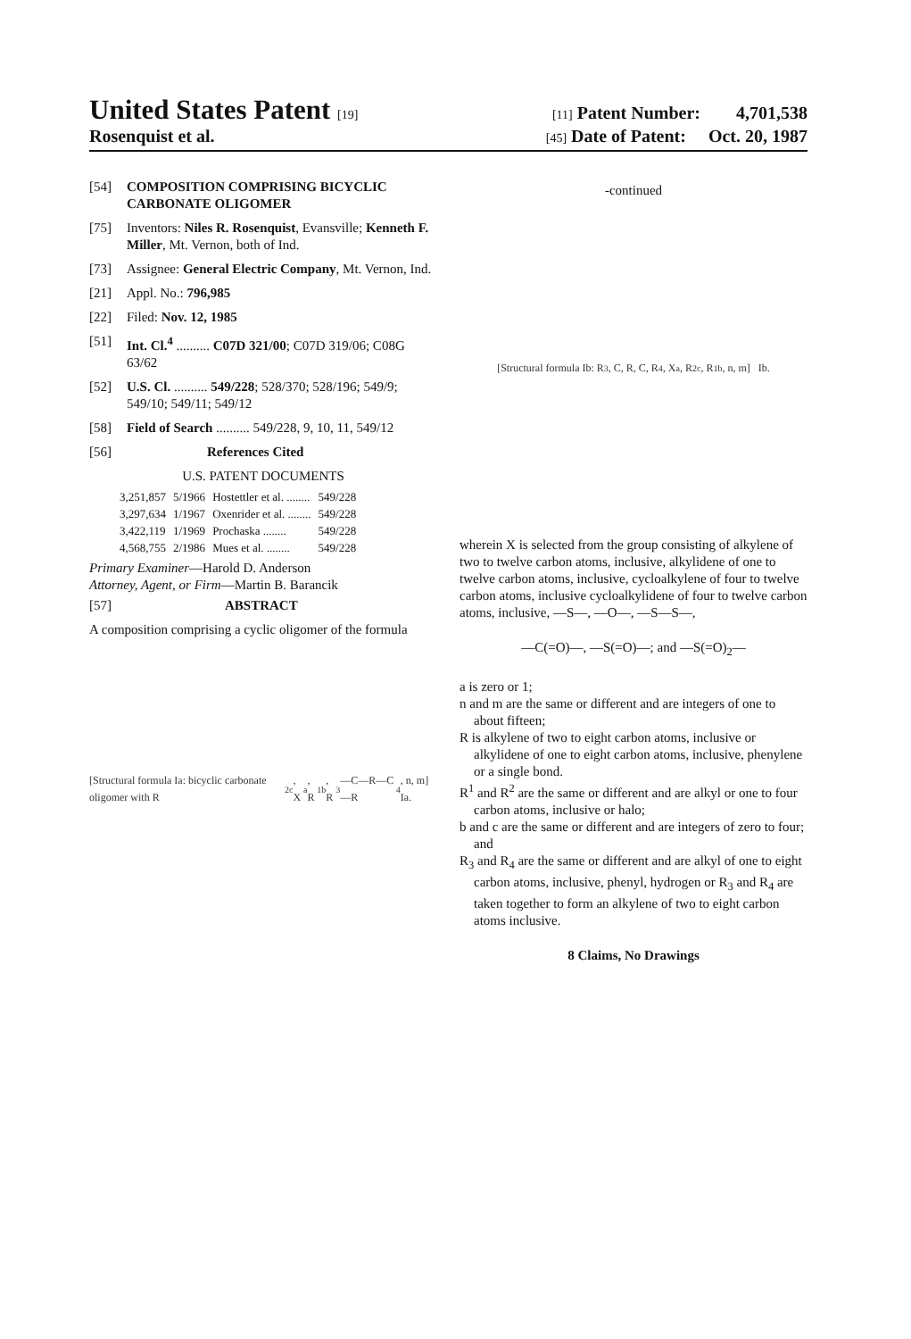United States Patent [19] [11] Patent Number: 4,701,538
Rosenquist et al. [45] Date of Patent: Oct. 20, 1987
[54] COMPOSITION COMPRISING BICYCLIC CARBONATE OLIGOMER
[75] Inventors: Niles R. Rosenquist, Evansville; Kenneth F. Miller, Mt. Vernon, both of Ind.
[73] Assignee: General Electric Company, Mt. Vernon, Ind.
[21] Appl. No.: 796,985
[22] Filed: Nov. 12, 1985
[51] Int. Cl.<sup>4</sup> .......... C07D 321/00; C07D 319/06; C08G 63/62
[52] U.S. Cl. .......... 549/228; 528/370; 528/196; 549/9; 549/10; 549/11; 549/12
[58] Field of Search .......... 549/228, 9, 10, 11, 549/12
[56] References Cited
U.S. PATENT DOCUMENTS
| 3,251,857 | 5/1966 | Hostettler et al. ........ | 549/228 |
| 3,297,634 | 1/1967 | Oxenrider et al. ........ | 549/228 |
| 3,422,119 | 1/1969 | Prochaska ........ | 549/228 |
| 4,568,755 | 2/1986 | Mues et al. ........ | 549/228 |
Primary Examiner—Harold D. Anderson
Attorney, Agent, or Firm—Martin B. Barancik
[57] ABSTRACT
A composition comprising a cyclic oligomer of the formula
[Structural formula Ia: bicyclic carbonate oligomer with R<sup>2</sup><sub>c</sub>, X<sub>a</sub>, R<sup>1</sup><sub>b</sub>, R<sup>3</sup>—C—R—C—R<sup>4</sup>, n, m] Ia.
-continued
[Structural formula Ib: R<sub>3</sub>, C, R, C, R<sub>4</sub>, X<sub>a</sub>, R<sup>2</sup><sub>c</sub>, R<sup>1</sup><sub>b</sub>, n, m] Ib.
wherein X is selected from the group consisting of alkylene of two to twelve carbon atoms, inclusive, alkylidene of one to twelve carbon atoms, inclusive, cycloalkylene of four to twelve carbon atoms, inclusive cycloalkylidene of four to twelve carbon atoms, inclusive, —S—, —O—, —S—S—,
—C(=O)—, —S(=O)—; and —S(=O)<sub>2</sub>—
a is zero or 1;
n and m are the same or different and are integers of one to about fifteen;
R is alkylene of two to eight carbon atoms, inclusive or alkylidene of one to eight carbon atoms, inclusive, phenylene or a single bond.
R<sup>1</sup> and R<sup>2</sup> are the same or different and are alkyl or one to four carbon atoms, inclusive or halo;
b and c are the same or different and are integers of zero to four; and
R<sub>3</sub> and R<sub>4</sub> are the same or different and are alkyl of one to eight carbon atoms, inclusive, phenyl, hydrogen or R<sub>3</sub> and R<sub>4</sub> are taken together to form an alkylene of two to eight carbon atoms inclusive.
8 Claims, No Drawings